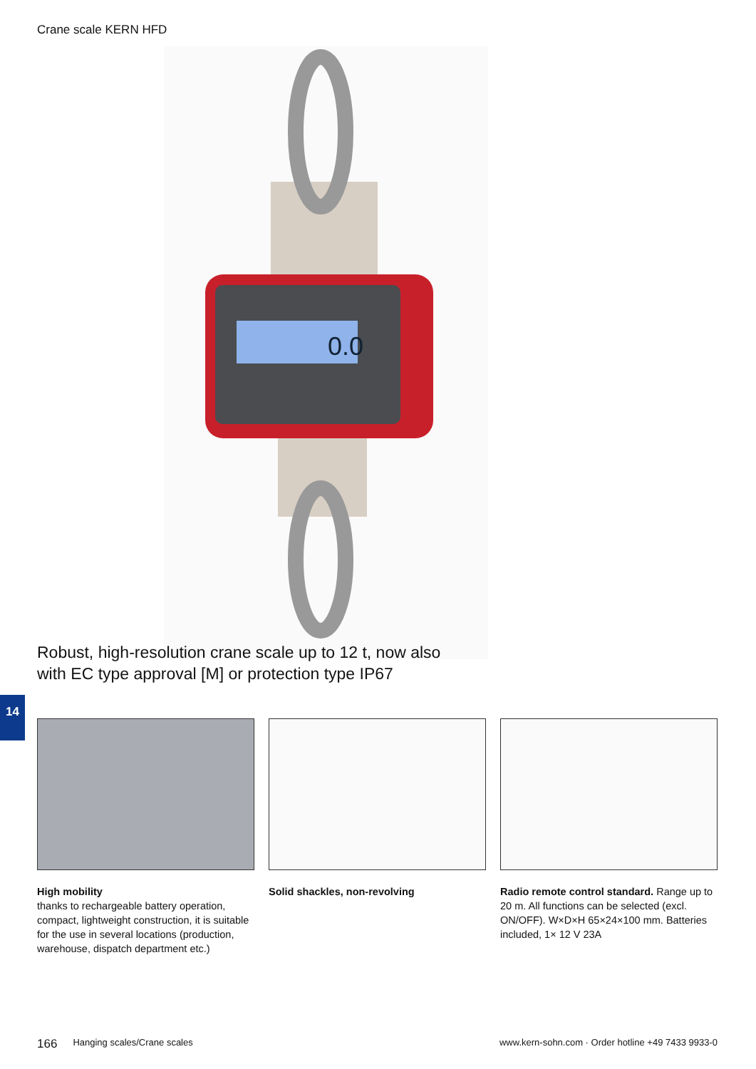Crane scale KERN HFD
0.0
Robust, high-resolution crane scale up to 12 t, now also
with EC type approval [M] or protection type IP67
14
High mobility
thanks to rechargeable battery operation, compact, lightweight construction, it is suitable for the use in several locations (production, warehouse, dispatch department etc.)
Solid shackles, non-revolving Radio remote control standard. Range up to 20 m. All functions can be selected (excl. ON/OFF). W×D×H 65×24×100 mm. Batteries included, 1× 12 V 23A
166 Hanging scales/Crane scales www.kern-sohn.com · Order hotline +49 7433 9933-0